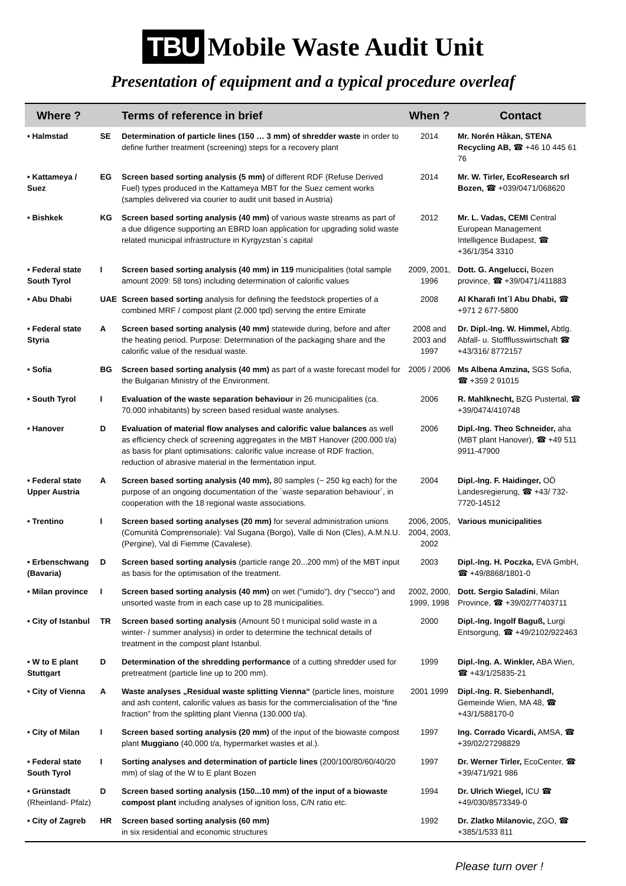TBU
Mobile Waste Audit Unit
Presentation of equipment and a typical procedure overleaf
| Where ? | | Terms of reference in brief | When ? | Contact |
| --- | --- | --- | --- | --- |
| • Halmstad | SE | Determination of particle lines (150 … 3 mm) of shredder waste in order to define further treatment (screening) steps for a recovery plant | 2014 | Mr. Norén Håkan, STENA Recycling AB, ☎ +46 10 445 61 76 |
| • Kattameya / Suez | EG | Screen based sorting analysis (5 mm) of different RDF (Refuse Derived Fuel) types produced in the Kattameya MBT for the Suez cement works (samples delivered via courier to audit unit based in Austria) | 2014 | Mr. W. Tirler, EcoResearch srl Bozen, ☎ +039/0471/068620 |
| • Bishkek | KG | Screen based sorting analysis (40 mm) of various waste streams as part of a due diligence supporting an EBRD loan application for upgrading solid waste related municipal infrastructure in Kyrgyzstan´s capital | 2012 | Mr. L. Vadas, CEMI Central European Management Intelligence Budapest, ☎ +36/1/354 3310 |
| • Federal state South Tyrol | I | Screen based sorting analysis (40 mm) in 119 municipalities (total sample amount 2009: 58 tons) including determination of calorific values | 2009, 2001, 1996 | Dott. G. Angelucci, Bozen province, ☎ +39/0471/411883 |
| • Abu Dhabi | UAE | Screen based sorting analysis for defining the feedstock properties of a combined MRF / compost plant (2.000 tpd) serving the entire Emirate | 2008 | Al Kharafi Int´l Abu Dhabi, ☎ +971 2 677-5800 |
| • Federal state Styria | A | Screen based sorting analysis (40 mm) statewide during, before and after the heating period. Purpose: Determination of the packaging share and the calorific value of the residual waste. | 2008 and 2003 and 1997 | Dr. Dipl.-Ing. W. Himmel, Abtlg. Abfall- u. Stoffflusswirtschaft ☎ +43/316/ 8772157 |
| • Sofia | BG | Screen based sorting analysis (40 mm) as part of a waste forecast model for the Bulgarian Ministry of the Environment. | 2005 / 2006 | Ms Albena Amzina, SGS Sofia, ☎ +359 2 91015 |
| • South Tyrol | I | Evaluation of the waste separation behaviour in 26 municipalities (ca. 70.000 inhabitants) by screen based residual waste analyses. | 2006 | R. Mahlknecht, BZG Pustertal, ☎ +39/0474/410748 |
| • Hanover | D | Evaluation of material flow analyses and calorific value balances as well as efficiency check of screening aggregates in the MBT Hanover (200.000 t/a) as basis for plant optimisations: calorific value increase of RDF fraction, reduction of abrasive material in the fermentation input. | 2006 | Dipl.-Ing. Theo Schneider, aha (MBT plant Hanover), ☎ +49 511 9911-47900 |
| • Federal state Upper Austria | A | Screen based sorting analysis (40 mm), 80 samples (~ 250 kg each) for the purpose of an ongoing documentation of the ´waste separation behaviour´, in cooperation with the 18 regional waste associations. | 2004 | Dipl.-Ing. F. Haidinger, OÖ Landesregierung, ☎ +43/ 732-7720-14512 |
| • Trentino | I | Screen based sorting analyses (20 mm) for several administration unions (Comunità Comprensoriale): Val Sugana (Borgo), Valle di Non (Cles), A.M.N.U. (Pergine), Val di Fiemme (Cavalese). | 2006, 2005, 2004, 2003, 2002 | Various municipalities |
| • Erbenschwang (Bavaria) | D | Screen based sorting analysis (particle range 20...200 mm) of the MBT input as basis for the optimisation of the treatment. | 2003 | Dipl.-Ing. H. Poczka, EVA GmbH, ☎ +49/8868/1801-0 |
| • Milan province | I | Screen based sorting analysis (40 mm) on wet ("umido"), dry ("secco") and unsorted waste from in each case up to 28 municipalities. | 2002, 2000, 1999, 1998 | Dott. Sergio Saladini , Milan Province, ☎ +39/02/77403711 |
| • City of Istanbul | TR | Screen based sorting analysis (Amount 50 t municipal solid waste in a winter- / summer analysis) in order to determine the technical details of treatment in the compost plant Istanbul. | 2000 | Dipl.-Ing. Ingolf Baguß, Lurgi Entsorgung, ☎ +49/2102/922463 |
| • W to E plant Stuttgart | D | Determination of the shredding performance of a cutting shredder used for pretreatment (particle line up to 200 mm). | 1999 | Dipl.-Ing. A. Winkler, ABA Wien, ☎ +43/1/25835-21 |
| • City of Vienna | A | Waste analyses „Residual waste splitting Vienna“ (particle lines, moisture and ash content, calorific values as basis for the commercialisation of the “fine fraction” from the splitting plant Vienna (130.000 t/a). | 2001 1999 | Dipl.-Ing. R. Siebenhandl, Gemeinde Wien, MA 48, ☎ +43/1/588170-0 |
| • City of Milan | I | Screen based sorting analysis (20 mm) of the input of the biowaste compost plant Muggiano (40.000 t/a, hypermarket wastes et al.). | 1997 | Ing. Corrado Vicardi, AMSA, ☎ +39/02/27298829 |
| • Federal state South Tyrol | I | Sorting analyses and determination of particle lines (200/100/80/60/40/20 mm) of slag of the W to E plant Bozen | 1997 | Dr. Werner Tirler, EcoCenter, ☎ +39/471/921 986 |
| • Grünstadt (Rheinland- Pfalz) | D | Screen based sorting analysis (150...10 mm) of the input of a biowaste compost plant including analyses of ignition loss, C/N ratio etc. | 1994 | Dr. Ulrich Wiegel, ICU ☎ +49/030/8573349-0 |
| • City of Zagreb | HR | Screen based sorting analysis (60 mm) in six residential and economic structures | 1992 | Dr. Zlatko Milanovic, ZGO, ☎ +385/1/533 811 |
Please turn over !